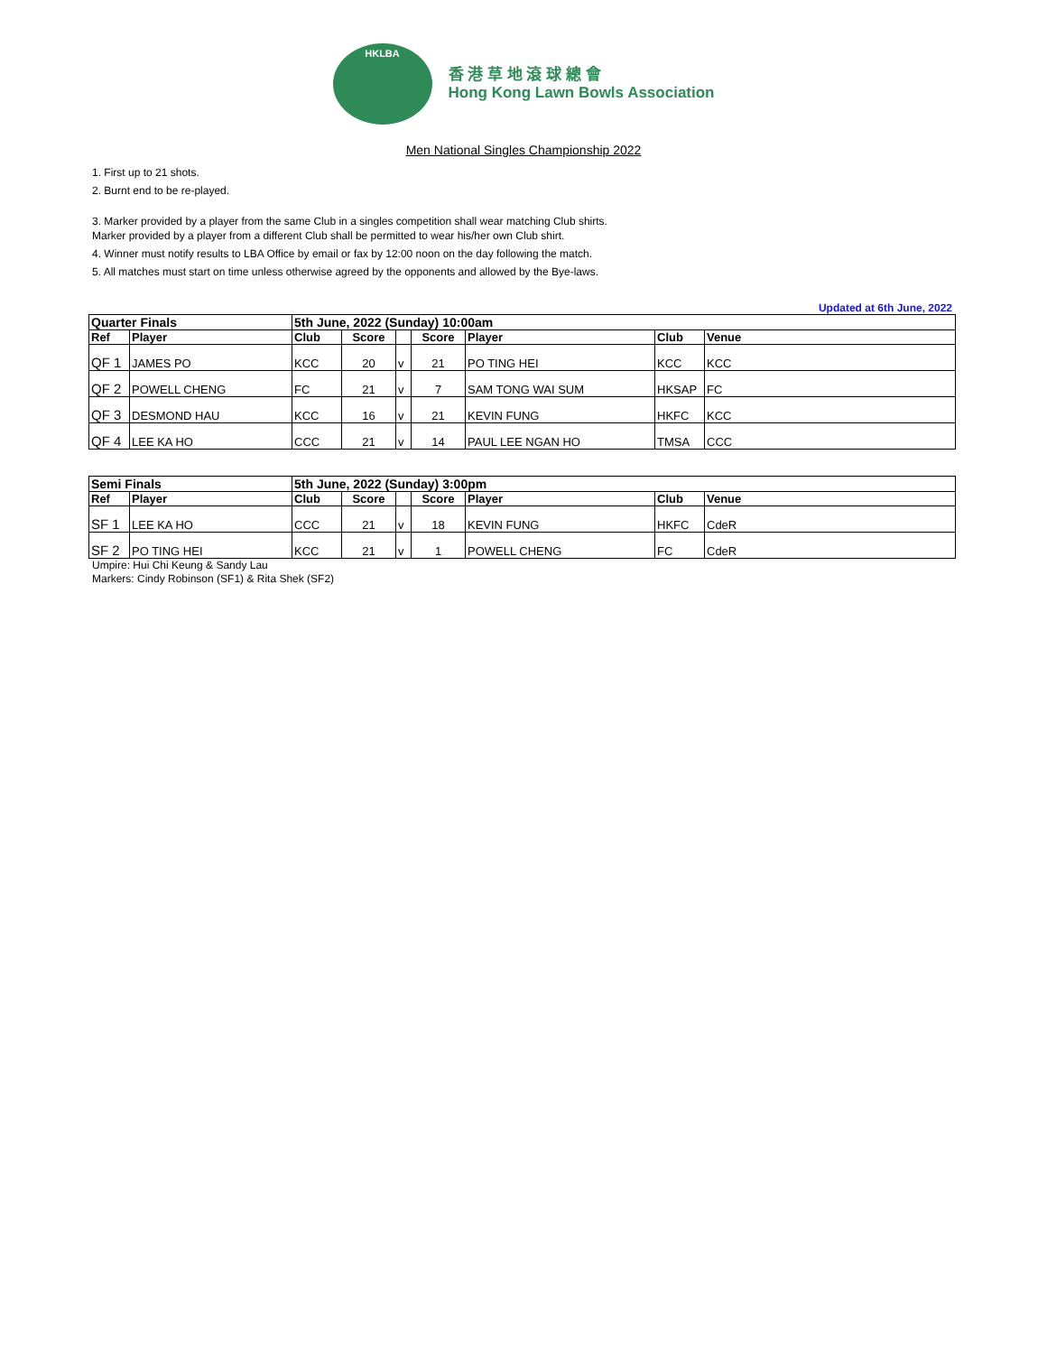HKLBA
香 港 草 地 滾 球 總 會
Hong Kong Lawn Bowls Association
Men National Singles Championship 2022
1. First up to 21 shots.
2. Burnt end to be re-played.
3. Marker provided by a player from the same Club in a singles competition shall wear matching Club shirts.
Marker provided by a player from a different Club shall be permitted to wear his/her own Club shirt.
4. Winner must notify results to LBA Office by email or fax by 12:00 noon on the day following the match.
5. All matches must start on time unless otherwise agreed by the opponents and allowed by the Bye-laws.
Updated at 6th June, 2022
| Quarter Finals | | 5th June, 2022 (Sunday) 10:00am | | | | | | |
| Ref | Player | Club | Score | | Score | Player | Club | Venue |
| QF 1 | JAMES PO | KCC | 20 | v | 21 | PO TING HEI | KCC | KCC |
| QF 2 | POWELL CHENG | FC | 21 | v | 7 | SAM TONG WAI SUM | HKSAP | FC |
| QF 3 | DESMOND HAU | KCC | 16 | v | 21 | KEVIN FUNG | HKFC | KCC |
| QF 4 | LEE KA HO | CCC | 21 | v | 14 | PAUL LEE NGAN HO | TMSA | CCC |
| Semi Finals | | 5th June, 2022 (Sunday) 3:00pm | | | | | | |
| Ref | Player | Club | Score | | Score | Player | Club | Venue |
| SF 1 | LEE KA HO | CCC | 21 | v | 18 | KEVIN FUNG | HKFC | CdeR |
| SF 2 | PO TING HEI | KCC | 21 | v | 1 | POWELL CHENG | FC | CdeR |
Umpire: Hui Chi Keung & Sandy Lau
Markers: Cindy Robinson (SF1) & Rita Shek (SF2)